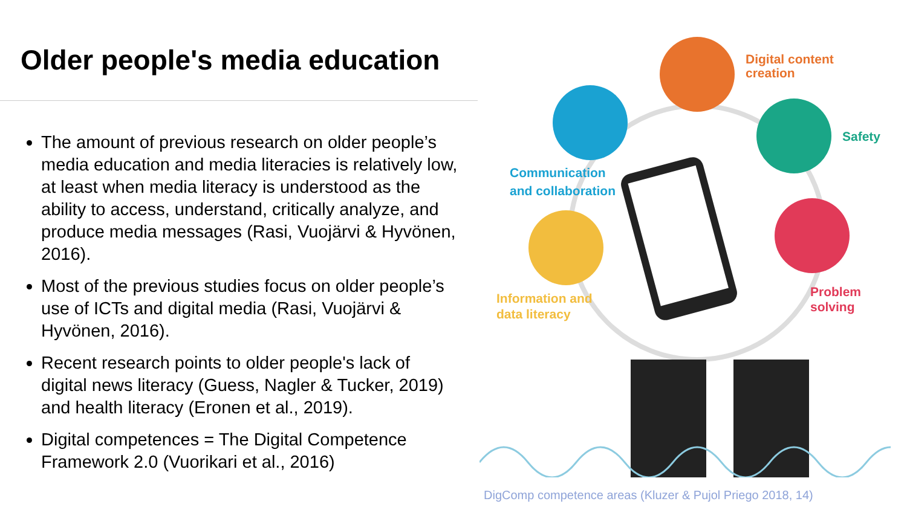Older people's media education
The amount of previous research on older people’s media education and media literacies is relatively low, at least when media literacy is understood as the ability to access, understand, critically analyze, and produce media messages (Rasi, Vuojärvi & Hyvönen, 2016).
Most of the previous studies focus on older people’s use of ICTs and digital media (Rasi, Vuojärvi & Hyvönen, 2016).
Recent research points to older people's lack of digital news literacy (Guess, Nagler & Tucker, 2019) and health literacy (Eronen et al., 2019).
Digital competences = The Digital Competence Framework 2.0 (Vuorikari et al., 2016)
Digital content
creation
Safety
Communication
and collaboration
Problem
solving
Information and
data literacy
DigComp competence areas (Kluzer & Pujol Priego 2018, 14)